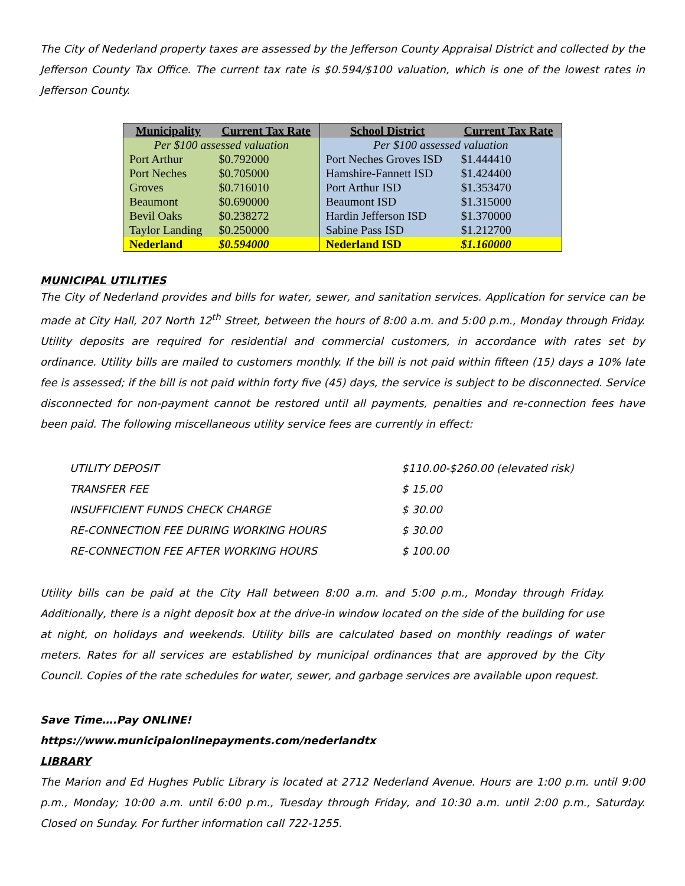The City of Nederland property taxes are assessed by the Jefferson County Appraisal District and collected by the Jefferson County Tax Office. The current tax rate is $0.594/$100 valuation, which is one of the lowest rates in Jefferson County.
| Municipality | Current Tax Rate | School District | Current Tax Rate |
| --- | --- | --- | --- |
| Per $100 assessed valuation | | Per $100 assessed valuation | |
| Port Arthur | $0.792000 | Port Neches Groves ISD | $1.444410 |
| Port Neches | $0.705000 | Hamshire-Fannett ISD | $1.424400 |
| Groves | $0.716010 | Port Arthur ISD | $1.353470 |
| Beaumont | $0.690000 | Beaumont ISD | $1.315000 |
| Bevil Oaks | $0.238272 | Hardin Jefferson ISD | $1.370000 |
| Taylor Landing | $0.250000 | Sabine Pass ISD | $1.212700 |
| Nederland | $0.594000 | Nederland ISD | $1.160000 |
MUNICIPAL UTILITIES
The City of Nederland provides and bills for water, sewer, and sanitation services. Application for service can be made at City Hall, 207 North 12<sup>th</sup> Street, between the hours of 8:00 a.m. and 5:00 p.m., Monday through Friday. Utility deposits are required for residential and commercial customers, in accordance with rates set by ordinance. Utility bills are mailed to customers monthly. If the bill is not paid within fifteen (15) days a 10% late fee is assessed; if the bill is not paid within forty five (45) days, the service is subject to be disconnected. Service disconnected for non-payment cannot be restored until all payments, penalties and re-connection fees have been paid. The following miscellaneous utility service fees are currently in effect:
| UTILITY DEPOSIT | $110.00-$260.00 (elevated risk) |
| TRANSFER FEE | $ 15.00 |
| INSUFFICIENT FUNDS CHECK CHARGE | $ 30.00 |
| RE-CONNECTION FEE DURING WORKING HOURS | $ 30.00 |
| RE-CONNECTION FEE AFTER WORKING HOURS | $ 100.00 |
Utility bills can be paid at the City Hall between 8:00 a.m. and 5:00 p.m., Monday through Friday. Additionally, there is a night deposit box at the drive-in window located on the side of the building for use at night, on holidays and weekends. Utility bills are calculated based on monthly readings of water meters. Rates for all services are established by municipal ordinances that are approved by the City Council. Copies of the rate schedules for water, sewer, and garbage services are available upon request.
Save Time….Pay ONLINE!
https://www.municipalonlinepayments.com/nederlandtx
LIBRARY
The Marion and Ed Hughes Public Library is located at 2712 Nederland Avenue. Hours are 1:00 p.m. until 9:00 p.m., Monday; 10:00 a.m. until 6:00 p.m., Tuesday through Friday, and 10:30 a.m. until 2:00 p.m., Saturday. Closed on Sunday. For further information call 722-1255.